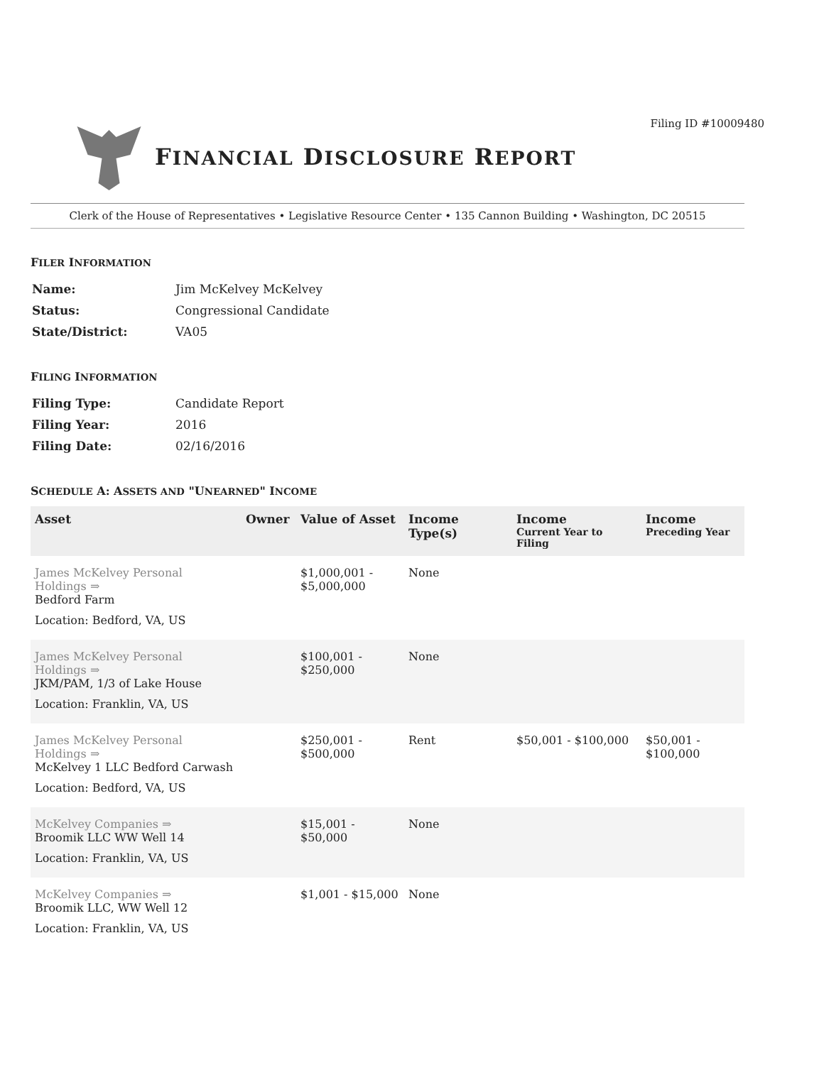Filing ID #10009480
FINANCIAL DISCLOSURE REPORT
Clerk of the House of Representatives • Legislative Resource Center • 135 Cannon Building • Washington, DC 20515
FILER INFORMATION
| Name: | Jim McKelvey McKelvey |
| Status: | Congressional Candidate |
| State/District: | VA05 |
FILING INFORMATION
| Filing Type: | Candidate Report |
| Filing Year: | 2016 |
| Filing Date: | 02/16/2016 |
SCHEDULE A: ASSETS AND "UNEARNED" INCOME
| Asset | Owner | Value of Asset | Income Type(s) | Income Current Year to Filing | Income Preceding Year |
| --- | --- | --- | --- | --- | --- |
| James McKelvey Personal Holdings ⇒ Bedford Farm | | $1,000,001 - $5,000,000 | None | | |
| Location: Bedford, VA, US | | | | | |
| James McKelvey Personal Holdings ⇒ JKM/PAM, 1/3 of Lake House | | $100,001 - $250,000 | None | | |
| Location: Franklin, VA, US | | | | | |
| James McKelvey Personal Holdings ⇒ McKelvey 1 LLC Bedford Carwash | | $250,001 - $500,000 | Rent | $50,001 - $100,000 | $50,001 - $100,000 |
| Location: Bedford, VA, US | | | | | |
| McKelvey Companies ⇒ Broomik LLC WW Well 14 | | $15,001 - $50,000 | None | | |
| Location: Franklin, VA, US | | | | | |
| McKelvey Companies ⇒ Broomik LLC, WW Well 12 | | $1,001 - $15,000 | None | | |
| Location: Franklin, VA, US | | | | | |